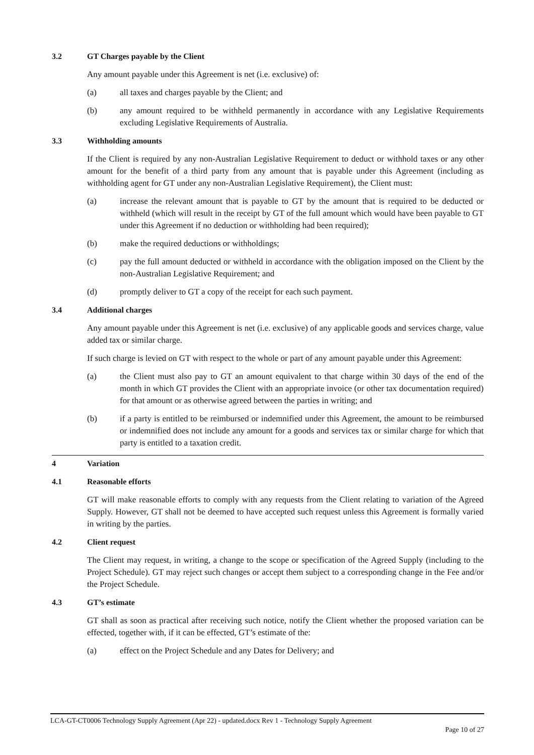3.2 GT Charges payable by the Client
Any amount payable under this Agreement is net (i.e. exclusive) of:
(a) all taxes and charges payable by the Client; and
(b) any amount required to be withheld permanently in accordance with any Legislative Requirements excluding Legislative Requirements of Australia.
3.3 Withholding amounts
If the Client is required by any non-Australian Legislative Requirement to deduct or withhold taxes or any other amount for the benefit of a third party from any amount that is payable under this Agreement (including as withholding agent for GT under any non-Australian Legislative Requirement), the Client must:
(a) increase the relevant amount that is payable to GT by the amount that is required to be deducted or withheld (which will result in the receipt by GT of the full amount which would have been payable to GT under this Agreement if no deduction or withholding had been required);
(b) make the required deductions or withholdings;
(c) pay the full amount deducted or withheld in accordance with the obligation imposed on the Client by the non-Australian Legislative Requirement; and
(d) promptly deliver to GT a copy of the receipt for each such payment.
3.4 Additional charges
Any amount payable under this Agreement is net (i.e. exclusive) of any applicable goods and services charge, value added tax or similar charge.
If such charge is levied on GT with respect to the whole or part of any amount payable under this Agreement:
(a) the Client must also pay to GT an amount equivalent to that charge within 30 days of the end of the month in which GT provides the Client with an appropriate invoice (or other tax documentation required) for that amount or as otherwise agreed between the parties in writing; and
(b) if a party is entitled to be reimbursed or indemnified under this Agreement, the amount to be reimbursed or indemnified does not include any amount for a goods and services tax or similar charge for which that party is entitled to a taxation credit.
4 Variation
4.1 Reasonable efforts
GT will make reasonable efforts to comply with any requests from the Client relating to variation of the Agreed Supply. However, GT shall not be deemed to have accepted such request unless this Agreement is formally varied in writing by the parties.
4.2 Client request
The Client may request, in writing, a change to the scope or specification of the Agreed Supply (including to the Project Schedule). GT may reject such changes or accept them subject to a corresponding change in the Fee and/or the Project Schedule.
4.3 GT’s estimate
GT shall as soon as practical after receiving such notice, notify the Client whether the proposed variation can be effected, together with, if it can be effected, GT’s estimate of the:
(a) effect on the Project Schedule and any Dates for Delivery; and
LCA-GT-CT0006 Technology Supply Agreement (Apr 22) - updated.docx Rev 1 - Technology Supply Agreement
Page 10 of 27